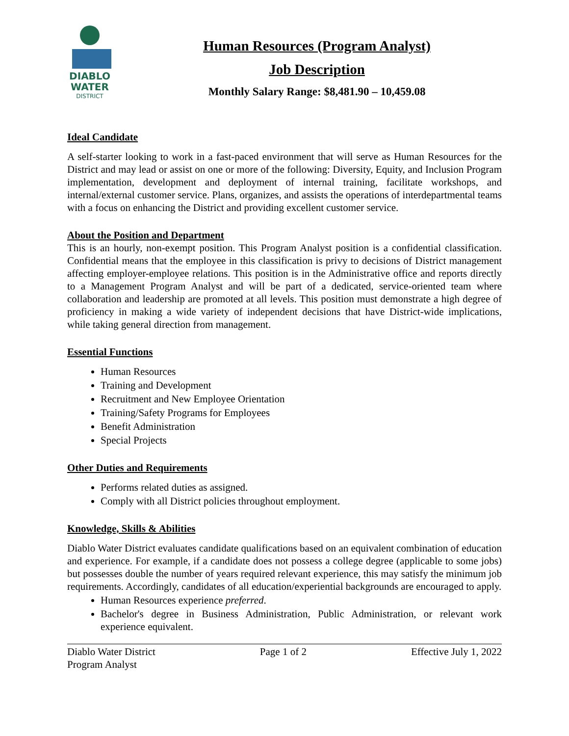DIABLO
WATER
DISTRICT
Human Resources (Program Analyst)
Job Description
Monthly Salary Range: $8,481.90 – 10,459.08
Ideal Candidate
A self-starter looking to work in a fast-paced environment that will serve as Human Resources for the District and may lead or assist on one or more of the following: Diversity, Equity, and Inclusion Program implementation, development and deployment of internal training, facilitate workshops, and internal/external customer service. Plans, organizes, and assists the operations of interdepartmental teams with a focus on enhancing the District and providing excellent customer service.
About the Position and Department
This is an hourly, non-exempt position. This Program Analyst position is a confidential classification. Confidential means that the employee in this classification is privy to decisions of District management affecting employer-employee relations. This position is in the Administrative office and reports directly to a Management Program Analyst and will be part of a dedicated, service-oriented team where collaboration and leadership are promoted at all levels. This position must demonstrate a high degree of proficiency in making a wide variety of independent decisions that have District-wide implications, while taking general direction from management.
Essential Functions
Human Resources
Training and Development
Recruitment and New Employee Orientation
Training/Safety Programs for Employees
Benefit Administration
Special Projects
Other Duties and Requirements
Performs related duties as assigned.
Comply with all District policies throughout employment.
Knowledge, Skills & Abilities
Diablo Water District evaluates candidate qualifications based on an equivalent combination of education and experience. For example, if a candidate does not possess a college degree (applicable to some jobs) but possesses double the number of years required relevant experience, this may satisfy the minimum job requirements. Accordingly, candidates of all education/experiential backgrounds are encouraged to apply.
Human Resources experience preferred.
Bachelor's degree in Business Administration, Public Administration, or relevant work experience equivalent.
Diablo Water District
Program Analyst
Page 1 of 2 Effective July 1, 2022